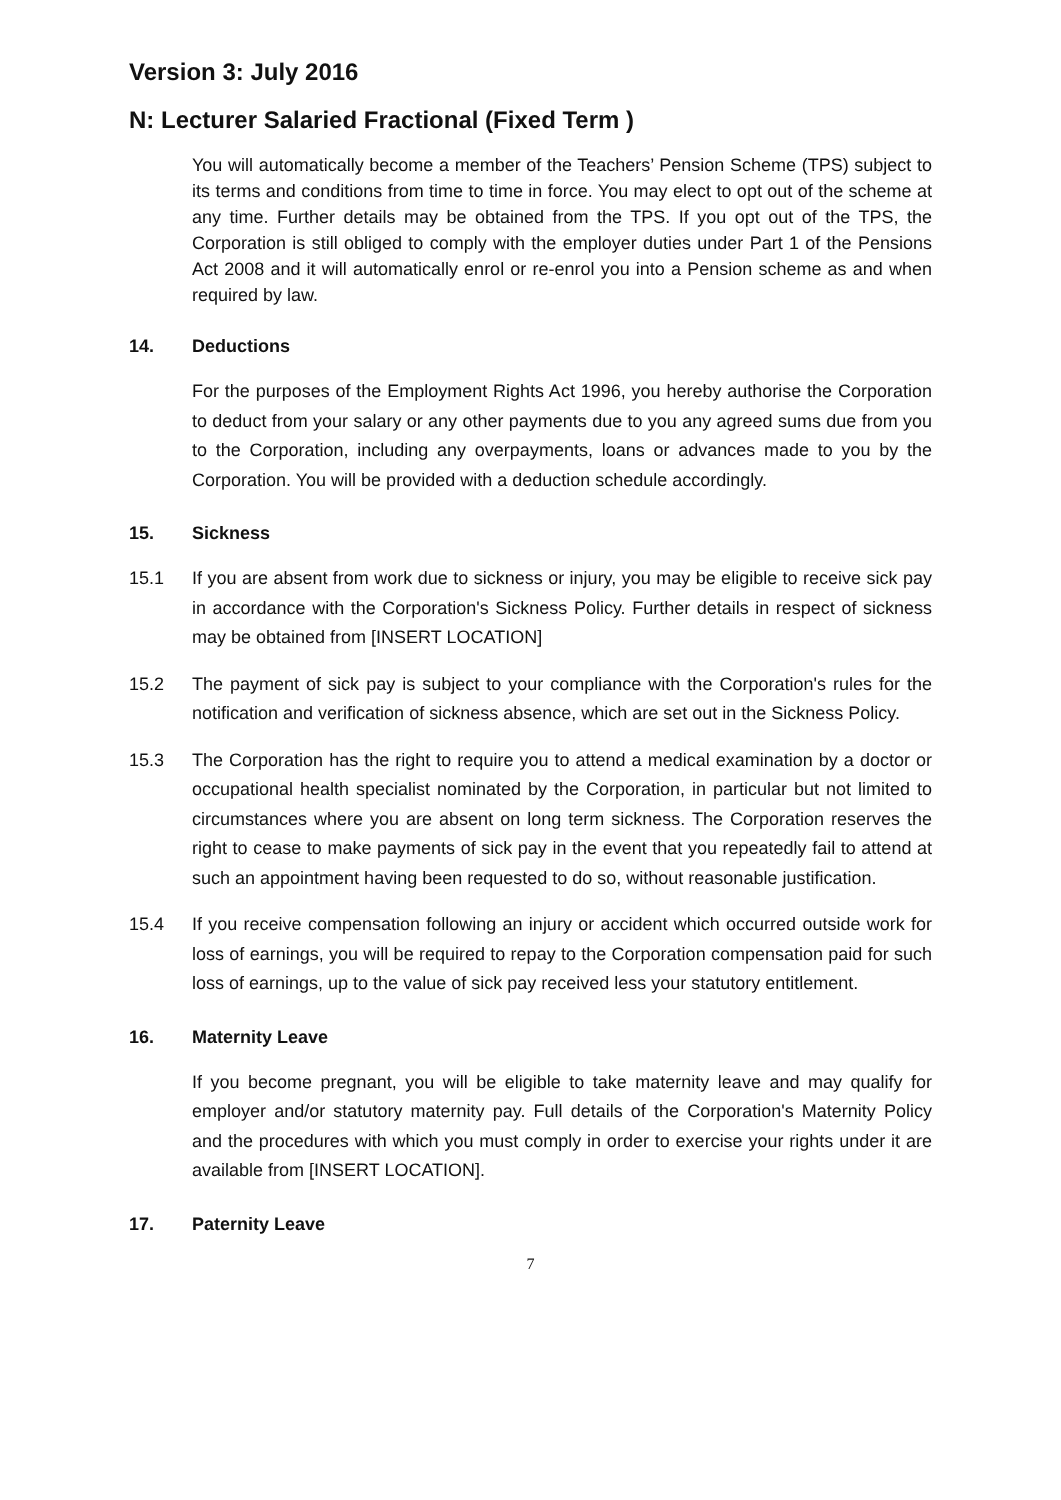Version 3: July 2016
N: Lecturer Salaried Fractional (Fixed Term )
You will automatically become a member of the Teachers’ Pension Scheme (TPS) subject to its terms and conditions from time to time in force. You may elect to opt out of the scheme at any time. Further details may be obtained from the TPS. If you opt out of the TPS, the Corporation is still obliged to comply with the employer duties under Part 1 of the Pensions Act 2008 and it will automatically enrol or re-enrol you into a Pension scheme as and when required by law.
14. Deductions
For the purposes of the Employment Rights Act 1996, you hereby authorise the Corporation to deduct from your salary or any other payments due to you any agreed sums due from you to the Corporation, including any overpayments, loans or advances made to you by the Corporation. You will be provided with a deduction schedule accordingly.
15. Sickness
15.1 If you are absent from work due to sickness or injury, you may be eligible to receive sick pay in accordance with the Corporation's Sickness Policy. Further details in respect of sickness may be obtained from [INSERT LOCATION]
15.2 The payment of sick pay is subject to your compliance with the Corporation's rules for the notification and verification of sickness absence, which are set out in the Sickness Policy.
15.3 The Corporation has the right to require you to attend a medical examination by a doctor or occupational health specialist nominated by the Corporation, in particular but not limited to circumstances where you are absent on long term sickness. The Corporation reserves the right to cease to make payments of sick pay in the event that you repeatedly fail to attend at such an appointment having been requested to do so, without reasonable justification.
15.4 If you receive compensation following an injury or accident which occurred outside work for loss of earnings, you will be required to repay to the Corporation compensation paid for such loss of earnings, up to the value of sick pay received less your statutory entitlement.
16. Maternity Leave
If you become pregnant, you will be eligible to take maternity leave and may qualify for employer and/or statutory maternity pay. Full details of the Corporation's Maternity Policy and the procedures with which you must comply in order to exercise your rights under it are available from [INSERT LOCATION].
17. Paternity Leave
7